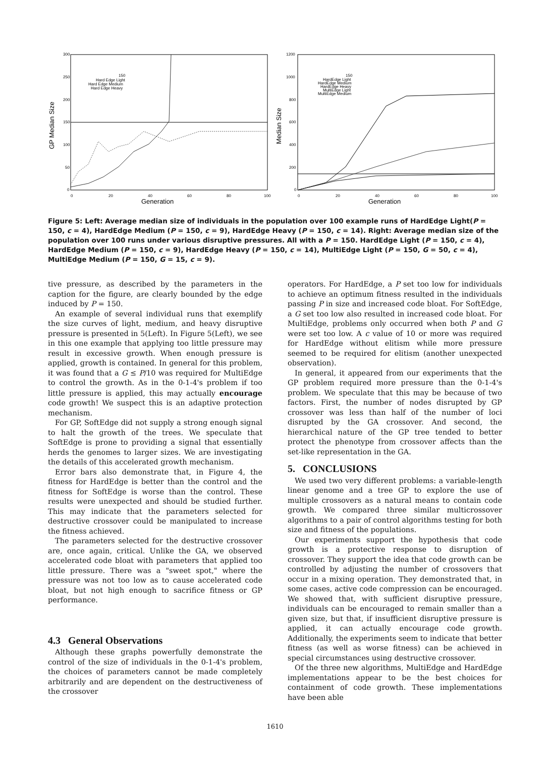300
250
200
150
100
50
0
0
20
40
60
80
100
Generation
GP Median Size
150
Hard Edge Light
Hard Edge Medium
Hard Edge Heavy
1200
1000
800
600
400
200
0
0
20
40
60
80
100
Generation
Median Size
150
HardEdge Light
HardEdge Medium
HardEdge Heavy
MultiEdge Light
MultiEdge Medium
Figure 5: Left: Average median size of individuals in the population over 100 example runs of HardEdge Light(P = 150, c = 4), HardEdge Medium (P = 150, c = 9), HardEdge Heavy (P = 150, c = 14). Right: Average median size of the population over 100 runs under various disruptive pressures. All with a P = 150. HardEdge Light (P = 150, c = 4), HardEdge Medium (P = 150, c = 9), HardEdge Heavy (P = 150, c = 14), MultiEdge Light (P = 150, G = 50, c = 4), MultiEdge Medium (P = 150, G = 15, c = 9).
tive pressure, as described by the parameters in the caption for the figure, are clearly bounded by the edge induced by P = 150.
An example of several individual runs that exemplify the size curves of light, medium, and heavy disruptive pressure is presented in 5(Left). In Figure 5(Left), we see in this one example that applying too little pressure may result in excessive growth. When enough pressure is applied, growth is contained. In general for this problem, it was found that a G ≤ P/10 was required for MultiEdge to control the growth. As in the 0-1-4's problem if too little pressure is applied, this may actually encourage code growth! We suspect this is an adaptive protection mechanism.
For GP, SoftEdge did not supply a strong enough signal to halt the growth of the trees. We speculate that SoftEdge is prone to providing a signal that essentially herds the genomes to larger sizes. We are investigating the details of this accelerated growth mechanism.
Error bars also demonstrate that, in Figure 4, the fitness for HardEdge is better than the control and the fitness for SoftEdge is worse than the control. These results were unexpected and should be studied further. This may indicate that the parameters selected for destructive crossover could be manipulated to increase the fitness achieved.
The parameters selected for the destructive crossover are, once again, critical. Unlike the GA, we observed accelerated code bloat with parameters that applied too little pressure. There was a "sweet spot," where the pressure was not too low as to cause accelerated code bloat, but not high enough to sacrifice fitness or GP performance.
4.3 General Observations
Although these graphs powerfully demonstrate the control of the size of individuals in the 0-1-4's problem, the choices of parameters cannot be made completely arbitrarily and are dependent on the destructiveness of the crossover
operators. For HardEdge, a P set too low for individuals to achieve an optimum fitness resulted in the individuals passing P in size and increased code bloat. For SoftEdge, a G set too low also resulted in increased code bloat. For MultiEdge, problems only occurred when both P and G were set too low. A c value of 10 or more was required for HardEdge without elitism while more pressure seemed to be required for elitism (another unexpected observation).
In general, it appeared from our experiments that the GP problem required more pressure than the 0-1-4's problem. We speculate that this may be because of two factors. First, the number of nodes disrupted by GP crossover was less than half of the number of loci disrupted by the GA crossover. And second, the hierarchical nature of the GP tree tended to better protect the phenotype from crossover affects than the set-like representation in the GA.
5. CONCLUSIONS
We used two very different problems: a variable-length linear genome and a tree GP to explore the use of multiple crossovers as a natural means to contain code growth. We compared three similar multicrossover algorithms to a pair of control algorithms testing for both size and fitness of the populations.
Our experiments support the hypothesis that code growth is a protective response to disruption of crossover. They support the idea that code growth can be controlled by adjusting the number of crossovers that occur in a mixing operation. They demonstrated that, in some cases, active code compression can be encouraged. We showed that, with sufficient disruptive pressure, individuals can be encouraged to remain smaller than a given size, but that, if insufficient disruptive pressure is applied, it can actually encourage code growth. Additionally, the experiments seem to indicate that better fitness (as well as worse fitness) can be achieved in special circumstances using destructive crossover.
Of the three new algorithms, MultiEdge and HardEdge implementations appear to be the best choices for containment of code growth. These implementations have been able
1610